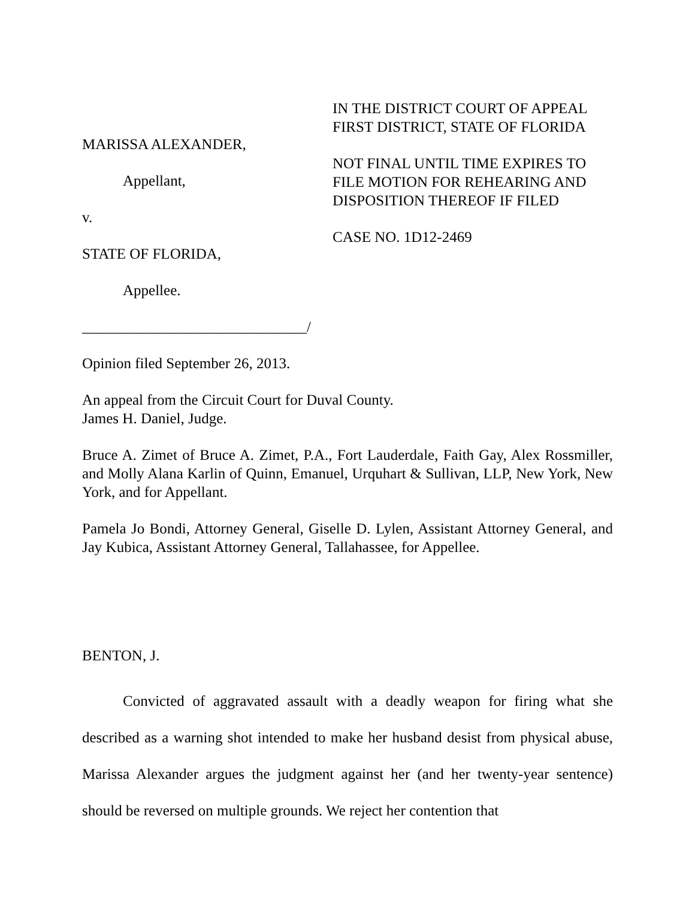MARISSA ALEXANDER,
Appellant,
v.
STATE OF FLORIDA,
Appellee.
______________________________/
IN THE DISTRICT COURT OF APPEAL
FIRST DISTRICT, STATE OF FLORIDA
NOT FINAL UNTIL TIME EXPIRES TO
FILE MOTION FOR REHEARING AND
DISPOSITION THEREOF IF FILED
CASE NO. 1D12-2469
Opinion filed September 26, 2013.
An appeal from the Circuit Court for Duval County.
James H. Daniel, Judge.
Bruce A. Zimet of Bruce A. Zimet, P.A., Fort Lauderdale, Faith Gay, Alex Rossmiller, and Molly Alana Karlin of Quinn, Emanuel, Urquhart & Sullivan, LLP, New York, New York, and for Appellant.
Pamela Jo Bondi, Attorney General, Giselle D. Lylen, Assistant Attorney General, and Jay Kubica, Assistant Attorney General, Tallahassee, for Appellee.
BENTON, J.
Convicted of aggravated assault with a deadly weapon for firing what she described as a warning shot intended to make her husband desist from physical abuse, Marissa Alexander argues the judgment against her (and her twenty-year sentence) should be reversed on multiple grounds. We reject her contention that